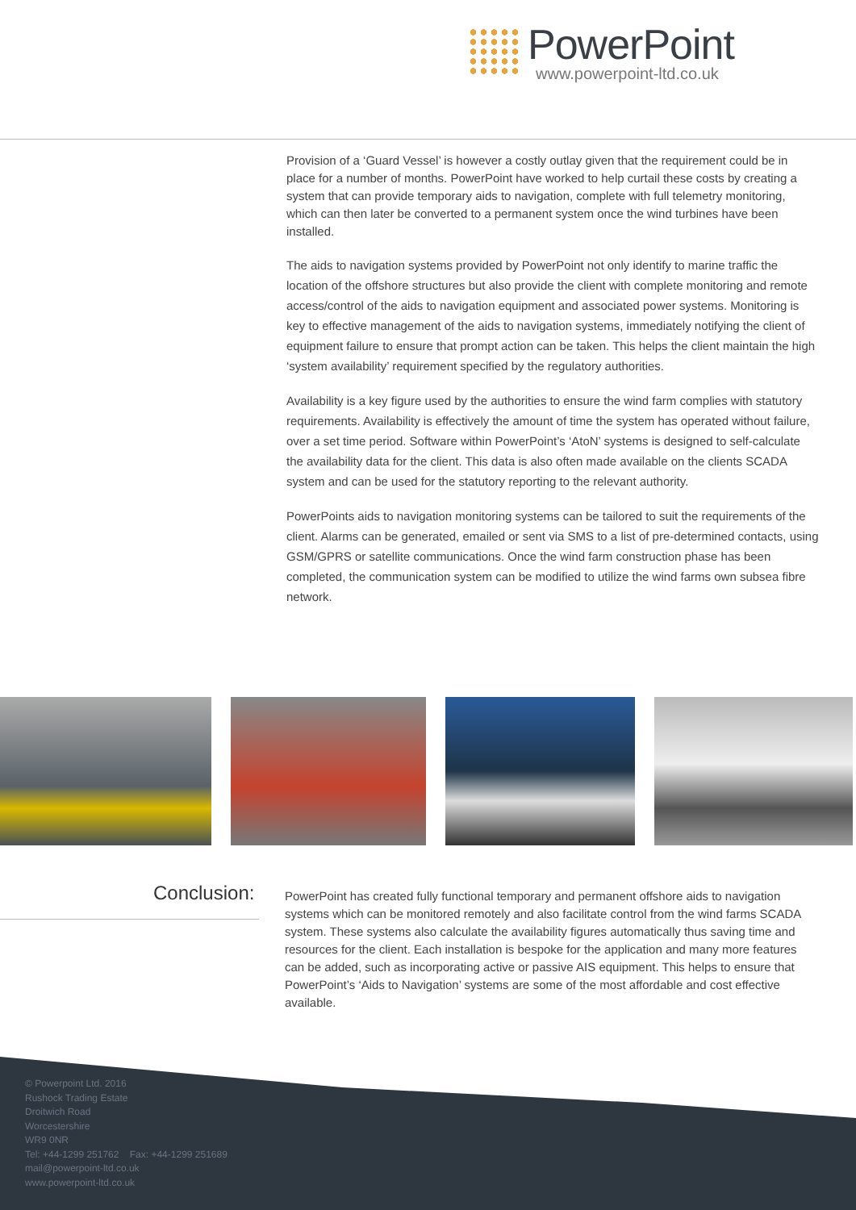PowerPoint
www.powerpoint-ltd.co.uk
Provision of a ‘Guard Vessel’ is however a costly outlay given that the requirement could be in place for a number of months. PowerPoint have worked to help curtail these costs by creating a system that can provide temporary aids to navigation, complete with full telemetry monitoring, which can then later be converted to a permanent system once the wind turbines have been installed.
The aids to navigation systems provided by PowerPoint not only identify to marine traffic the location of the offshore structures but also provide the client with complete monitoring and remote access/control of the aids to navigation equipment and associated power systems. Monitoring is key to effective management of the aids to navigation systems, immediately notifying the client of equipment failure to ensure that prompt action can be taken. This helps the client maintain the high ‘system availability’ requirement specified by the regulatory authorities.
Availability is a key figure used by the authorities to ensure the wind farm complies with statutory requirements. Availability is effectively the amount of time the system has operated without failure, over a set time period. Software within PowerPoint’s ‘AtoN’ systems is designed to self-calculate the availability data for the client. This data is also often made available on the clients SCADA system and can be used for the statutory reporting to the relevant authority.
PowerPoints aids to navigation monitoring systems can be tailored to suit the requirements of the client. Alarms can be generated, emailed or sent via SMS to a list of pre-determined contacts, using GSM/GPRS or satellite communications. Once the wind farm construction phase has been completed, the communication system can be modified to utilize the wind farms own subsea fibre network.
Conclusion:
PowerPoint has created fully functional temporary and permanent offshore aids to navigation systems which can be monitored remotely and also facilitate control from the wind farms SCADA system. These systems also calculate the availability figures automatically thus saving time and resources for the client. Each installation is bespoke for the application and many more features can be added, such as incorporating active or passive AIS equipment. This helps to ensure that PowerPoint’s ‘Aids to Navigation’ systems are some of the most affordable and cost effective available.
© Powerpoint Ltd. 2016
Rushock Trading Estate
Droitwich Road
Worcestershire
WR9 0NR
Tel: +44-1299 251762 Fax: +44-1299 251689
mail@powerpoint-ltd.co.uk
www.powerpoint-ltd.co.uk